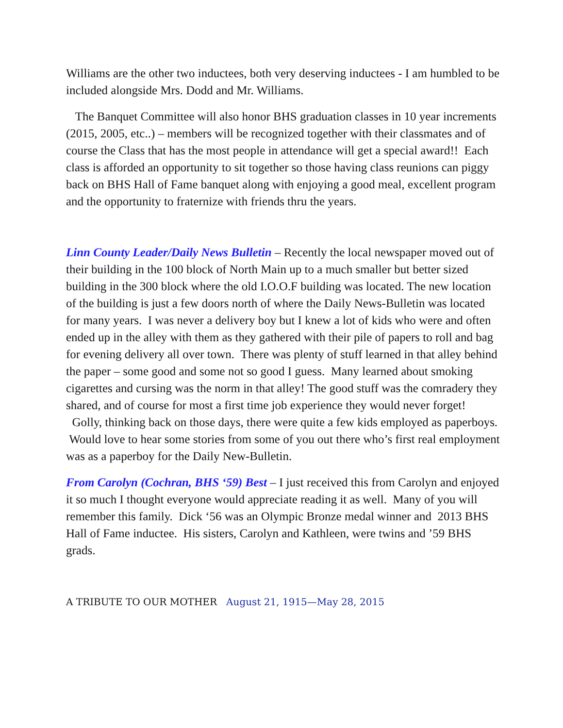Williams are the other two inductees, both very deserving inductees - I am humbled to be included alongside Mrs. Dodd and Mr. Williams.
The Banquet Committee will also honor BHS graduation classes in 10 year increments (2015, 2005, etc..) – members will be recognized together with their classmates and of course the Class that has the most people in attendance will get a special award!! Each class is afforded an opportunity to sit together so those having class reunions can piggy back on BHS Hall of Fame banquet along with enjoying a good meal, excellent program and the opportunity to fraternize with friends thru the years.
Linn County Leader/Daily News Bulletin – Recently the local newspaper moved out of their building in the 100 block of North Main up to a much smaller but better sized building in the 300 block where the old I.O.O.F building was located. The new location of the building is just a few doors north of where the Daily News-Bulletin was located for many years. I was never a delivery boy but I knew a lot of kids who were and often ended up in the alley with them as they gathered with their pile of papers to roll and bag for evening delivery all over town. There was plenty of stuff learned in that alley behind the paper – some good and some not so good I guess. Many learned about smoking cigarettes and cursing was the norm in that alley! The good stuff was the comradery they shared, and of course for most a first time job experience they would never forget! Golly, thinking back on those days, there were quite a few kids employed as paperboys. Would love to hear some stories from some of you out there who’s first real employment was as a paperboy for the Daily New-Bulletin.
From Carolyn (Cochran, BHS ‘59) Best – I just received this from Carolyn and enjoyed it so much I thought everyone would appreciate reading it as well. Many of you will remember this family. Dick ‘56 was an Olympic Bronze medal winner and 2013 BHS Hall of Fame inductee. His sisters, Carolyn and Kathleen, were twins and ’59 BHS grads.
A TRIBUTE TO OUR MOTHER August 21, 1915—May 28, 2015